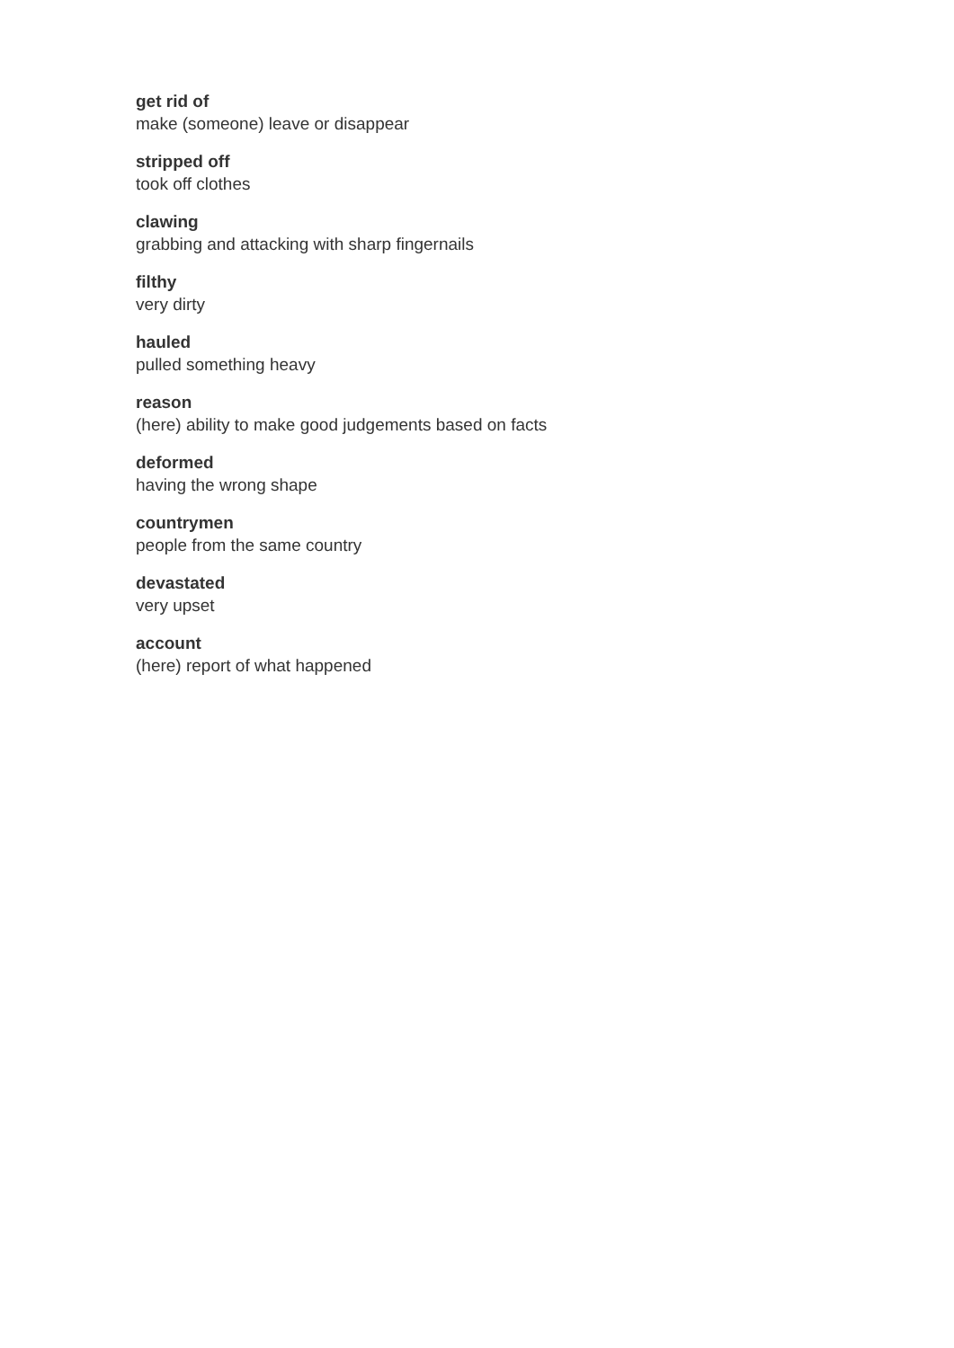get rid of
make (someone) leave or disappear
stripped off
took off clothes
clawing
grabbing and attacking with sharp fingernails
filthy
very dirty
hauled
pulled something heavy
reason
(here) ability to make good judgements based on facts
deformed
having the wrong shape
countrymen
people from the same country
devastated
very upset
account
(here) report of what happened